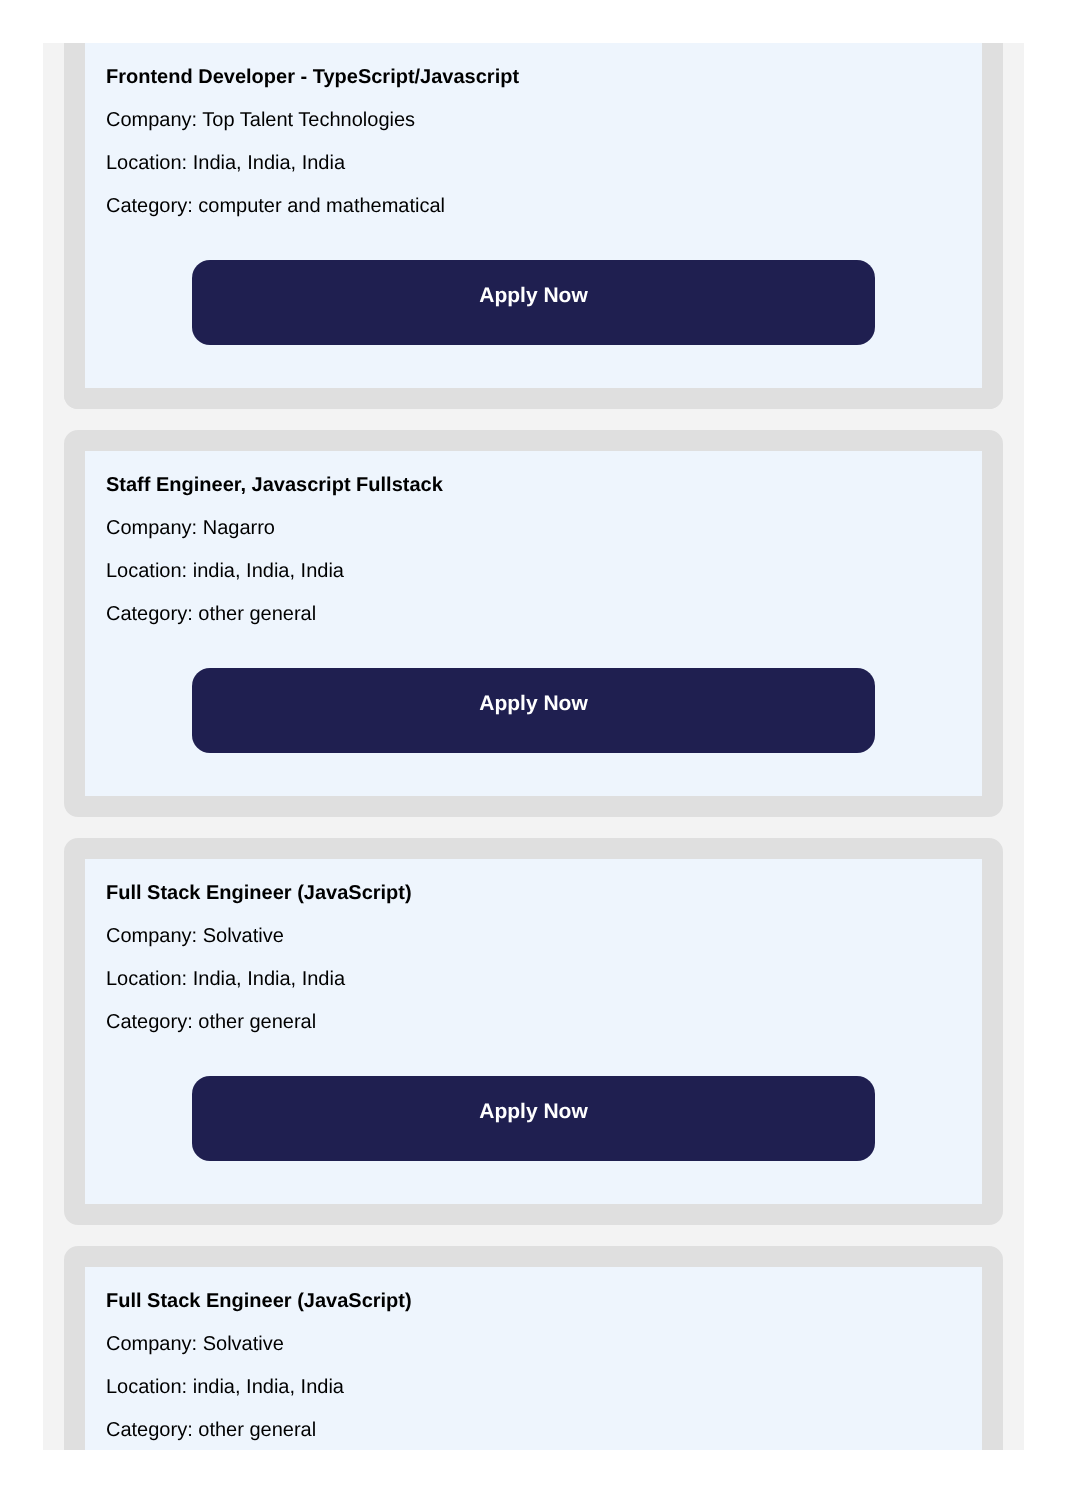Frontend Developer - TypeScript/Javascript
Company: Top Talent Technologies
Location: India, India, India
Category: computer and mathematical
Apply Now
Staff Engineer, Javascript Fullstack
Company: Nagarro
Location: india, India, India
Category: other general
Apply Now
Full Stack Engineer (JavaScript)
Company: Solvative
Location: India, India, India
Category: other general
Apply Now
Full Stack Engineer (JavaScript)
Company: Solvative
Location: india, India, India
Category: other general